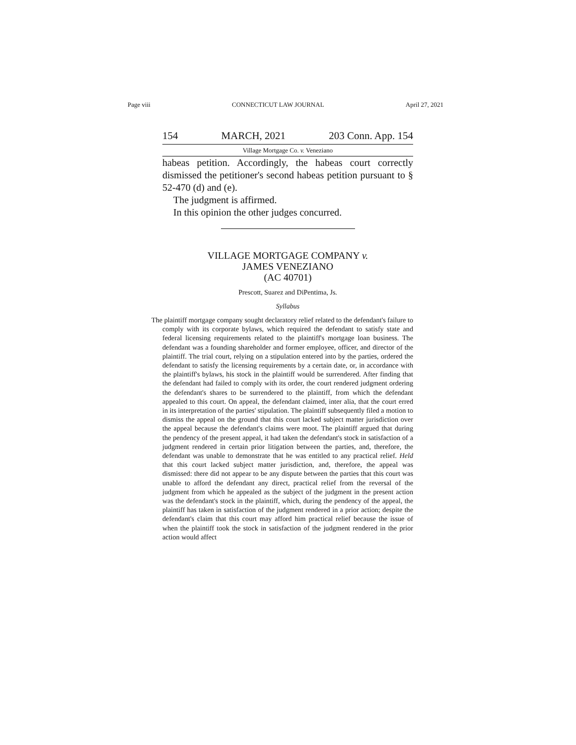Page viii CONNECTICUT LAW JOURNAL April 27, 2021
154 MARCH, 2021 203 Conn. App. 154
Village Mortgage Co. v. Veneziano
habeas petition. Accordingly, the habeas court correctly dismissed the petitioner's second habeas petition pursuant to § 52-470 (d) and (e).
The judgment is affirmed.
In this opinion the other judges concurred.
VILLAGE MORTGAGE COMPANY v.
JAMES VENEZIANO
(AC 40701)
Prescott, Suarez and DiPentima, Js.
Syllabus
The plaintiff mortgage company sought declaratory relief related to the defendant's failure to comply with its corporate bylaws, which required the defendant to satisfy state and federal licensing requirements related to the plaintiff's mortgage loan business. The defendant was a founding shareholder and former employee, officer, and director of the plaintiff. The trial court, relying on a stipulation entered into by the parties, ordered the defendant to satisfy the licensing requirements by a certain date, or, in accordance with the plaintiff's bylaws, his stock in the plaintiff would be surrendered. After finding that the defendant had failed to comply with its order, the court rendered judgment ordering the defendant's shares to be surrendered to the plaintiff, from which the defendant appealed to this court. On appeal, the defendant claimed, inter alia, that the court erred in its interpretation of the parties' stipulation. The plaintiff subsequently filed a motion to dismiss the appeal on the ground that this court lacked subject matter jurisdiction over the appeal because the defendant's claims were moot. The plaintiff argued that during the pendency of the present appeal, it had taken the defendant's stock in satisfaction of a judgment rendered in certain prior litigation between the parties, and, therefore, the defendant was unable to demonstrate that he was entitled to any practical relief. Held that this court lacked subject matter jurisdiction, and, therefore, the appeal was dismissed: there did not appear to be any dispute between the parties that this court was unable to afford the defendant any direct, practical relief from the reversal of the judgment from which he appealed as the subject of the judgment in the present action was the defendant's stock in the plaintiff, which, during the pendency of the appeal, the plaintiff has taken in satisfaction of the judgment rendered in a prior action; despite the defendant's claim that this court may afford him practical relief because the issue of when the plaintiff took the stock in satisfaction of the judgment rendered in the prior action would affect